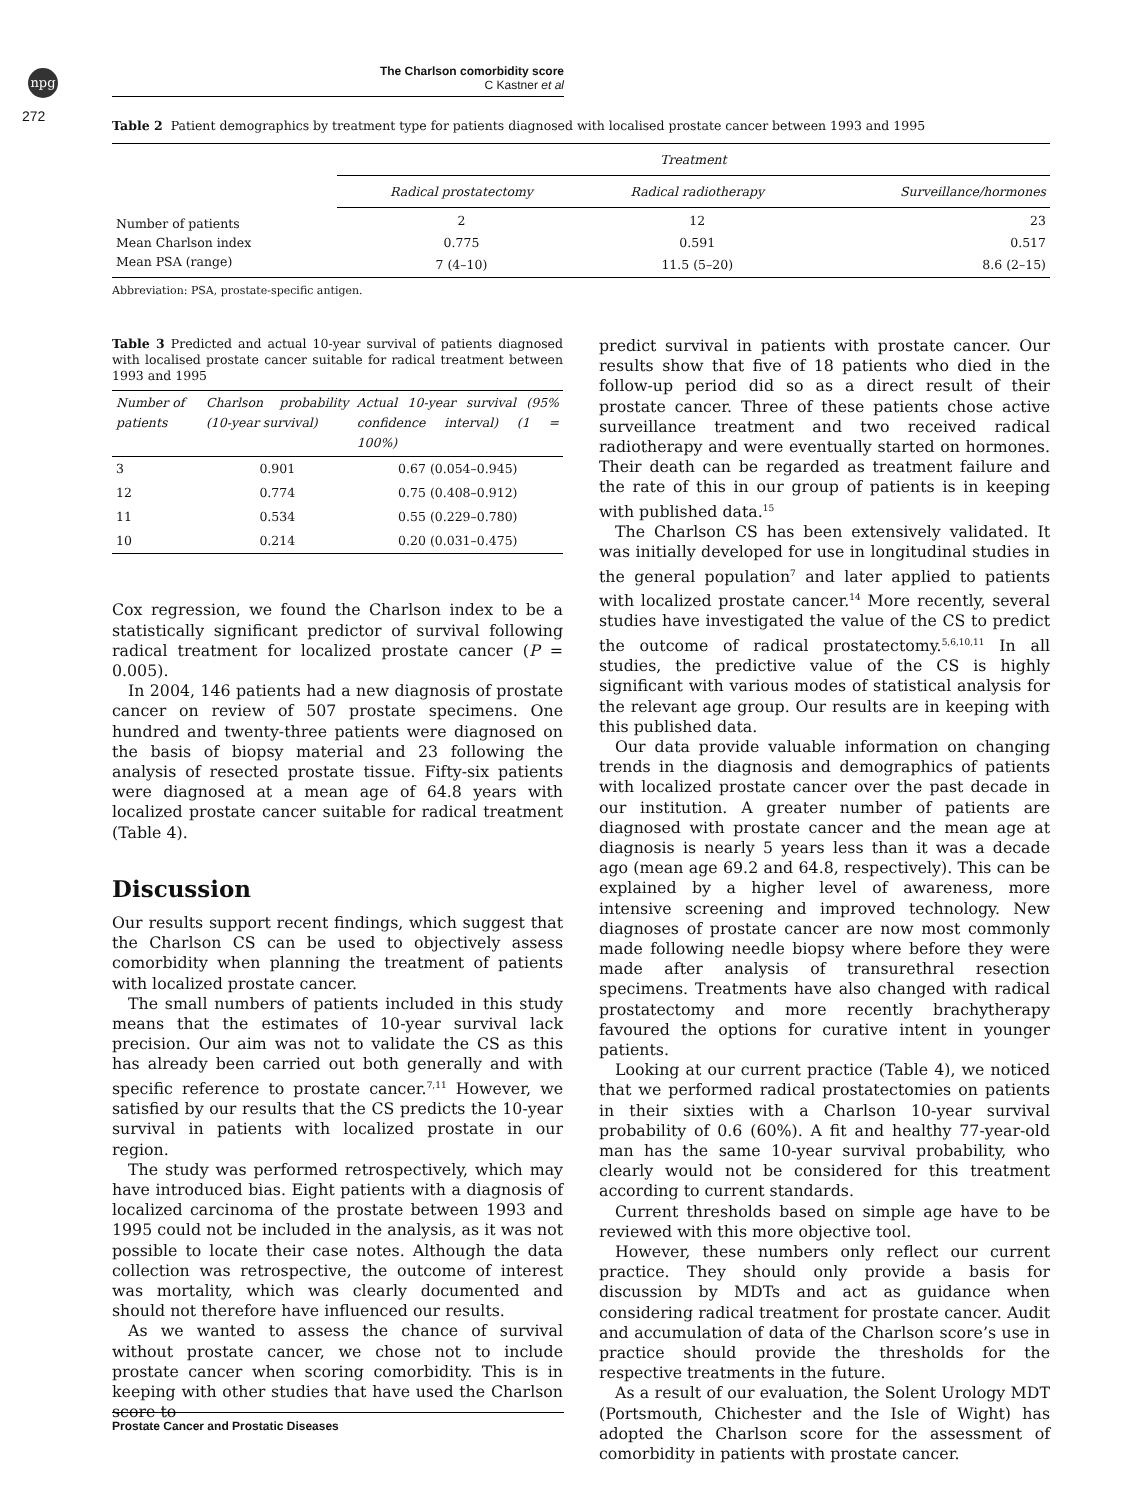npg
272
The Charlson comorbidity score
C Kastner et al
Table 2 Patient demographics by treatment type for patients diagnosed with localised prostate cancer between 1993 and 1995
| | Treatment | | |
| --- | --- | --- | --- |
| | Radical prostatectomy | Radical radiotherapy | Surveillance/hormones |
| Number of patients | 2 | 12 | 23 |
| Mean Charlson index | 0.775 | 0.591 | 0.517 |
| Mean PSA (range) | 7 (4–10) | 11.5 (5–20) | 8.6 (2–15) |
Abbreviation: PSA, prostate-specific antigen.
Table 3 Predicted and actual 10-year survival of patients diagnosed with localised prostate cancer suitable for radical treatment between 1993 and 1995
| Number of patients | Charlson probability (10-year survival) | Actual 10-year survival (95% confidence interval) (1 = 100%) |
| --- | --- | --- |
| 3 | 0.901 | 0.67 (0.054–0.945) |
| 12 | 0.774 | 0.75 (0.408–0.912) |
| 11 | 0.534 | 0.55 (0.229–0.780) |
| 10 | 0.214 | 0.20 (0.031–0.475) |
Cox regression, we found the Charlson index to be a statistically significant predictor of survival following radical treatment for localized prostate cancer (P = 0.005).
In 2004, 146 patients had a new diagnosis of prostate cancer on review of 507 prostate specimens. One hundred and twenty-three patients were diagnosed on the basis of biopsy material and 23 following the analysis of resected prostate tissue. Fifty-six patients were diagnosed at a mean age of 64.8 years with localized prostate cancer suitable for radical treatment (Table 4).
Discussion
Our results support recent findings, which suggest that the Charlson CS can be used to objectively assess comorbidity when planning the treatment of patients with localized prostate cancer.
The small numbers of patients included in this study means that the estimates of 10-year survival lack precision. Our aim was not to validate the CS as this has already been carried out both generally and with specific reference to prostate cancer.<sup>7,11</sup> However, we satisfied by our results that the CS predicts the 10-year survival in patients with localized prostate in our region.
The study was performed retrospectively, which may have introduced bias. Eight patients with a diagnosis of localized carcinoma of the prostate between 1993 and 1995 could not be included in the analysis, as it was not possible to locate their case notes. Although the data collection was retrospective, the outcome of interest was mortality, which was clearly documented and should not therefore have influenced our results.
As we wanted to assess the chance of survival without prostate cancer, we chose not to include prostate cancer when scoring comorbidity. This is in keeping with other studies that have used the Charlson score to
predict survival in patients with prostate cancer. Our results show that five of 18 patients who died in the follow-up period did so as a direct result of their prostate cancer. Three of these patients chose active surveillance treatment and two received radical radiotherapy and were eventually started on hormones. Their death can be regarded as treatment failure and the rate of this in our group of patients is in keeping with published data.<sup>15</sup>
The Charlson CS has been extensively validated. It was initially developed for use in longitudinal studies in the general population<sup>7</sup> and later applied to patients with localized prostate cancer.<sup>14</sup> More recently, several studies have investigated the value of the CS to predict the outcome of radical prostatectomy.<sup>5,6,10,11</sup> In all studies, the predictive value of the CS is highly significant with various modes of statistical analysis for the relevant age group. Our results are in keeping with this published data.
Our data provide valuable information on changing trends in the diagnosis and demographics of patients with localized prostate cancer over the past decade in our institution. A greater number of patients are diagnosed with prostate cancer and the mean age at diagnosis is nearly 5 years less than it was a decade ago (mean age 69.2 and 64.8, respectively). This can be explained by a higher level of awareness, more intensive screening and improved technology. New diagnoses of prostate cancer are now most commonly made following needle biopsy where before they were made after analysis of transurethral resection specimens. Treatments have also changed with radical prostatectomy and more recently brachytherapy favoured the options for curative intent in younger patients.
Looking at our current practice (Table 4), we noticed that we performed radical prostatectomies on patients in their sixties with a Charlson 10-year survival probability of 0.6 (60%). A fit and healthy 77-year-old man has the same 10-year survival probability, who clearly would not be considered for this treatment according to current standards.
Current thresholds based on simple age have to be reviewed with this more objective tool.
However, these numbers only reflect our current practice. They should only provide a basis for discussion by MDTs and act as guidance when considering radical treatment for prostate cancer. Audit and accumulation of data of the Charlson score’s use in practice should provide the thresholds for the respective treatments in the future.
As a result of our evaluation, the Solent Urology MDT (Portsmouth, Chichester and the Isle of Wight) has adopted the Charlson score for the assessment of comorbidity in patients with prostate cancer.
Prostate Cancer and Prostatic Diseases